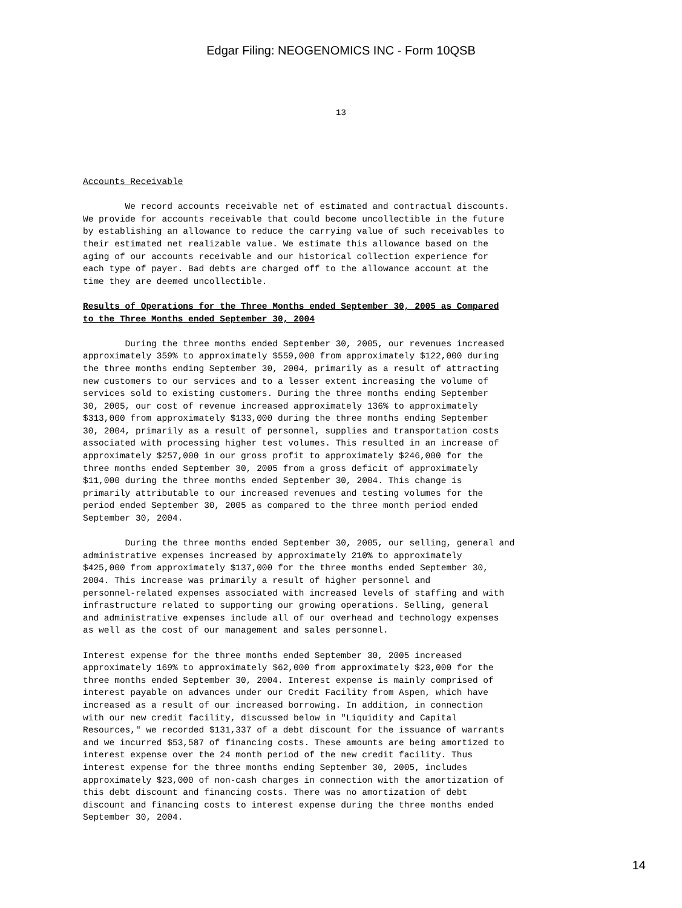Edgar Filing: NEOGENOMICS INC - Form 10QSB
13
Accounts Receivable We record accounts receivable net of estimated and contractual discounts. We provide for accounts receivable that could become uncollectible in the future by establishing an allowance to reduce the carrying value of such receivables to their estimated net realizable value. We estimate this allowance based on the aging of our accounts receivable and our historical collection experience for each type of payer. Bad debts are charged off to the allowance account at the time they are deemed uncollectible. Results of Operations for the Three Months ended September 30, 2005 as Compared to the Three Months ended September 30, 2004 During the three months ended September 30, 2005, our revenues increased approximately 359% to approximately $559,000 from approximately $122,000 during the three months ending September 30, 2004, primarily as a result of attracting new customers to our services and to a lesser extent increasing the volume of services sold to existing customers. During the three months ending September 30, 2005, our cost of revenue increased approximately 136% to approximately $313,000 from approximately $133,000 during the three months ending September 30, 2004, primarily as a result of personnel, supplies and transportation costs associated with processing higher test volumes. This resulted in an increase of approximately $257,000 in our gross profit to approximately $246,000 for the three months ended September 30, 2005 from a gross deficit of approximately $11,000 during the three months ended September 30, 2004. This change is primarily attributable to our increased revenues and testing volumes for the period ended September 30, 2005 as compared to the three month period ended September 30, 2004. During the three months ended September 30, 2005, our selling, general and administrative expenses increased by approximately 210% to approximately $425,000 from approximately $137,000 for the three months ended September 30, 2004. This increase was primarily a result of higher personnel and personnel-related expenses associated with increased levels of staffing and with infrastructure related to supporting our growing operations. Selling, general and administrative expenses include all of our overhead and technology expenses as well as the cost of our management and sales personnel. Interest expense for the three months ended September 30, 2005 increased approximately 169% to approximately $62,000 from approximately $23,000 for the three months ended September 30, 2004. Interest expense is mainly comprised of interest payable on advances under our Credit Facility from Aspen, which have increased as a result of our increased borrowing. In addition, in connection with our new credit facility, discussed below in "Liquidity and Capital Resources," we recorded $131,337 of a debt discount for the issuance of warrants and we incurred $53,587 of financing costs. These amounts are being amortized to interest expense over the 24 month period of the new credit facility. Thus interest expense for the three months ending September 30, 2005, includes approximately $23,000 of non-cash charges in connection with the amortization of this debt discount and financing costs. There was no amortization of debt discount and financing costs to interest expense during the three months ended September 30, 2004.
14